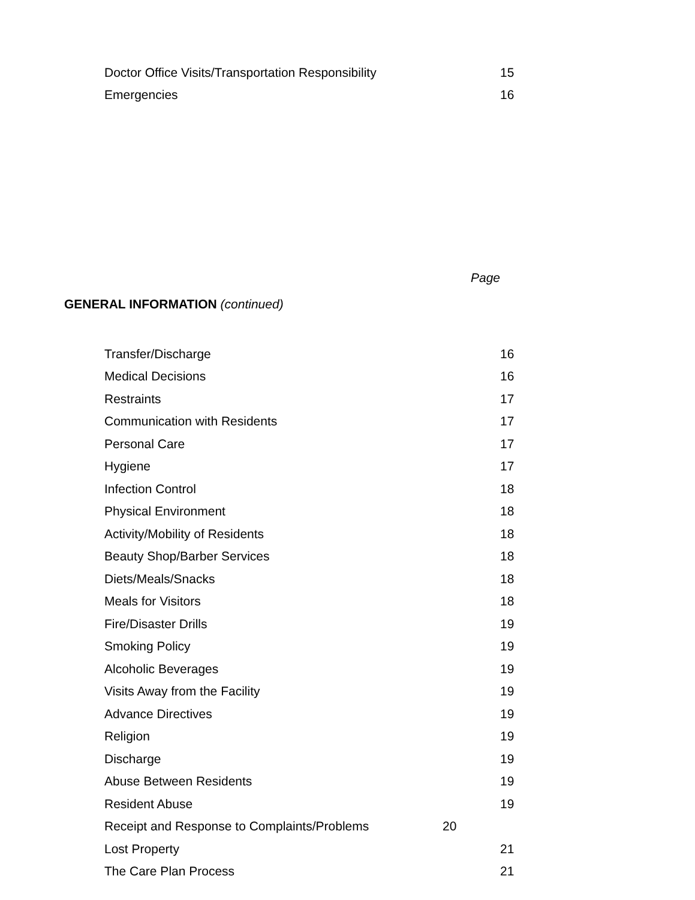Doctor Office Visits/Transportation Responsibility 15
Emergencies 16
Page
GENERAL INFORMATION (continued)
Transfer/Discharge 16
Medical Decisions 16
Restraints 17
Communication with Residents 17
Personal Care 17
Hygiene 17
Infection Control 18
Physical Environment 18
Activity/Mobility of Residents 18
Beauty Shop/Barber Services 18
Diets/Meals/Snacks 18
Meals for Visitors 18
Fire/Disaster Drills 19
Smoking Policy 19
Alcoholic Beverages 19
Visits Away from the Facility 19
Advance Directives 19
Religion 19
Discharge 19
Abuse Between Residents 19
Resident Abuse 19
Receipt and Response to Complaints/Problems 20
Lost Property 21
The Care Plan Process 21